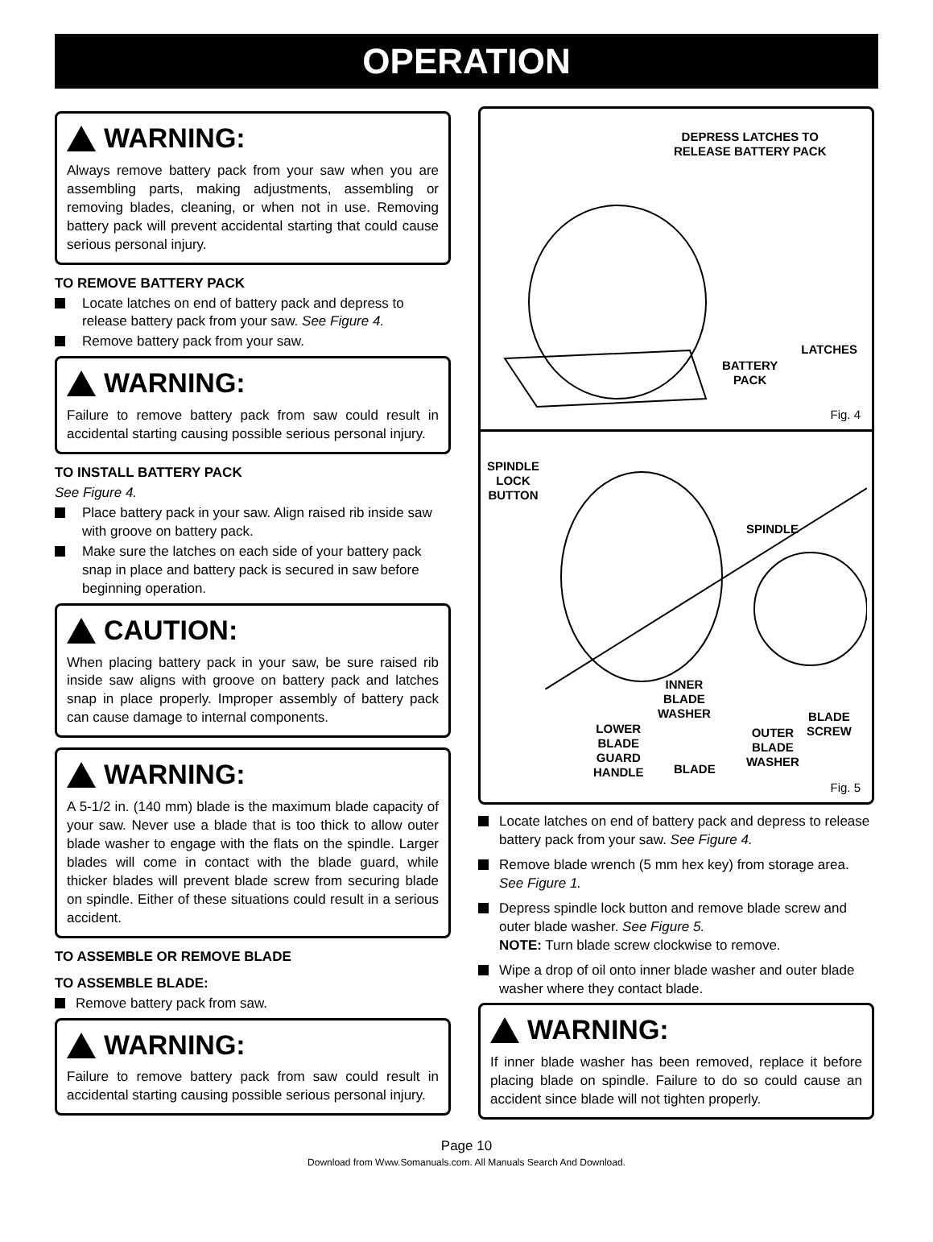OPERATION
WARNING:
Always remove battery pack from your saw when you are assembling parts, making adjustments, assembling or removing blades, cleaning, or when not in use. Removing battery pack will prevent accidental starting that could cause serious personal injury.
TO REMOVE BATTERY PACK
Locate latches on end of battery pack and depress to release battery pack from your saw. See Figure 4.
Remove battery pack from your saw.
WARNING:
Failure to remove battery pack from saw could result in accidental starting causing possible serious personal injury.
TO INSTALL BATTERY PACK
See Figure 4.
Place battery pack in your saw. Align raised rib inside saw with groove on battery pack.
Make sure the latches on each side of your battery pack snap in place and battery pack is secured in saw before beginning operation.
CAUTION:
When placing battery pack in your saw, be sure raised rib inside saw aligns with groove on battery pack and latches snap in place properly. Improper assembly of battery pack can cause damage to internal components.
WARNING:
A 5-1/2 in. (140 mm) blade is the maximum blade capacity of your saw. Never use a blade that is too thick to allow outer blade washer to engage with the flats on the spindle. Larger blades will come in contact with the blade guard, while thicker blades will prevent blade screw from securing blade on spindle. Either of these situations could result in a serious accident.
TO ASSEMBLE OR REMOVE BLADE
TO ASSEMBLE BLADE:
Remove battery pack from saw.
WARNING:
Failure to remove battery pack from saw could result in accidental starting causing possible serious personal injury.
DEPRESS LATCHES TO
RELEASE BATTERY PACK
BATTERY
PACK
LATCHES
Fig. 4
SPINDLE
LOCK
BUTTON
SPINDLE
INNER
BLADE
WASHER
LOWER
BLADE
GUARD
HANDLE
BLADE
OUTER
BLADE
WASHER
BLADE
SCREW
Fig. 5
Locate latches on end of battery pack and depress to release battery pack from your saw. See Figure 4.
Remove blade wrench (5 mm hex key) from storage area. See Figure 1.
Depress spindle lock button and remove blade screw and outer blade washer. See Figure 5.
NOTE: Turn blade screw clockwise to remove.
Wipe a drop of oil onto inner blade washer and outer blade washer where they contact blade.
WARNING:
If inner blade washer has been removed, replace it before placing blade on spindle. Failure to do so could cause an accident since blade will not tighten properly.
Page 10
Download from Www.Somanuals.com. All Manuals Search And Download.